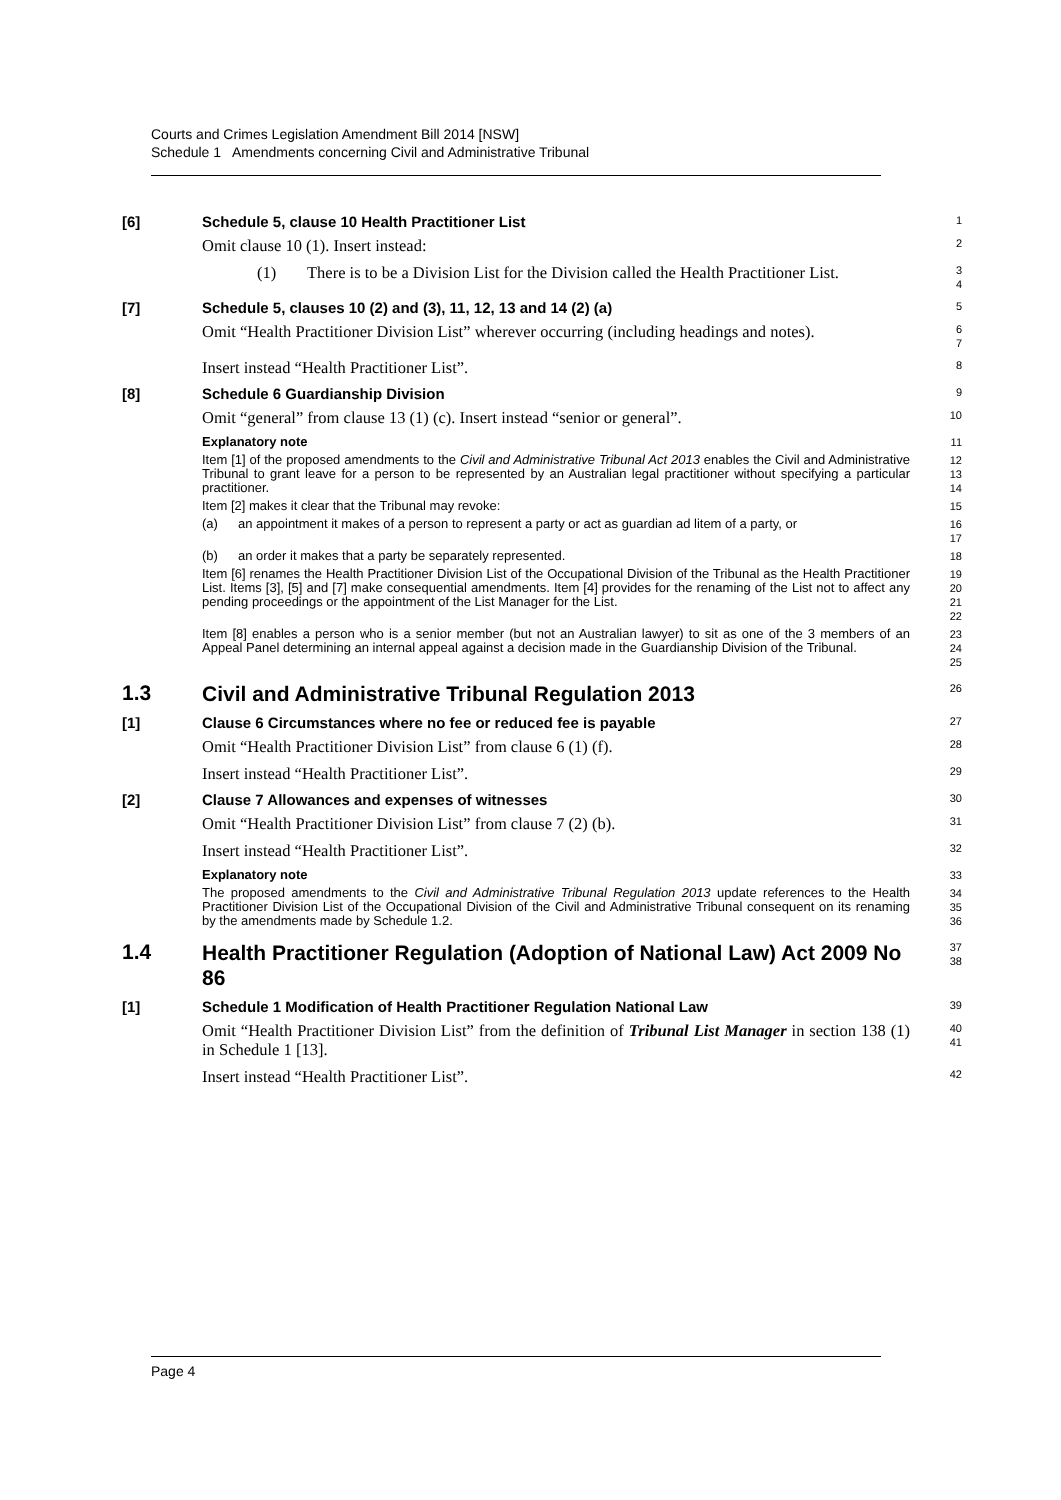Courts and Crimes Legislation Amendment Bill 2014 [NSW]
Schedule 1 Amendments concerning Civil and Administrative Tribunal
[6] Schedule 5, clause 10 Health Practitioner List
1
Omit clause 10 (1). Insert instead:
2
(1) There is to be a Division List for the Division called the Health Practitioner List.
3
4
[7] Schedule 5, clauses 10 (2) and (3), 11, 12, 13 and 14 (2) (a)
5
Omit “Health Practitioner Division List” wherever occurring (including headings and notes).
6
7
Insert instead “Health Practitioner List”.
8
[8] Schedule 6 Guardianship Division
9
Omit “general” from clause 13 (1) (c). Insert instead “senior or general”.
10
Explanatory note
11
Item [1] of the proposed amendments to the Civil and Administrative Tribunal Act 2013 enables the Civil and Administrative Tribunal to grant leave for a person to be represented by an Australian legal practitioner without specifying a particular practitioner.
12
13
14
Item [2] makes it clear that the Tribunal may revoke:
15
(a) an appointment it makes of a person to represent a party or act as guardian ad litem of a party, or
16
17
(b) an order it makes that a party be separately represented.
18
Item [6] renames the Health Practitioner Division List of the Occupational Division of the Tribunal as the Health Practitioner List. Items [3], [5] and [7] make consequential amendments. Item [4] provides for the renaming of the List not to affect any pending proceedings or the appointment of the List Manager for the List.
19
20
21
22
Item [8] enables a person who is a senior member (but not an Australian lawyer) to sit as one of the 3 members of an Appeal Panel determining an internal appeal against a decision made in the Guardianship Division of the Tribunal.
23
24
25
1.3 Civil and Administrative Tribunal Regulation 2013
26
[1] Clause 6 Circumstances where no fee or reduced fee is payable
27
Omit “Health Practitioner Division List” from clause 6 (1) (f).
28
Insert instead “Health Practitioner List”.
29
[2] Clause 7 Allowances and expenses of witnesses
30
Omit “Health Practitioner Division List” from clause 7 (2) (b).
31
Insert instead “Health Practitioner List”.
32
Explanatory note
33
The proposed amendments to the Civil and Administrative Tribunal Regulation 2013 update references to the Health Practitioner Division List of the Occupational Division of the Civil and Administrative Tribunal consequent on its renaming by the amendments made by Schedule 1.2.
34
35
36
1.4 Health Practitioner Regulation (Adoption of National Law) Act 2009 No 86
37
38
[1] Schedule 1 Modification of Health Practitioner Regulation National Law
39
Omit “Health Practitioner Division List” from the definition of Tribunal List Manager in section 138 (1) in Schedule 1 [13].
40
41
Insert instead “Health Practitioner List”.
42
Page 4